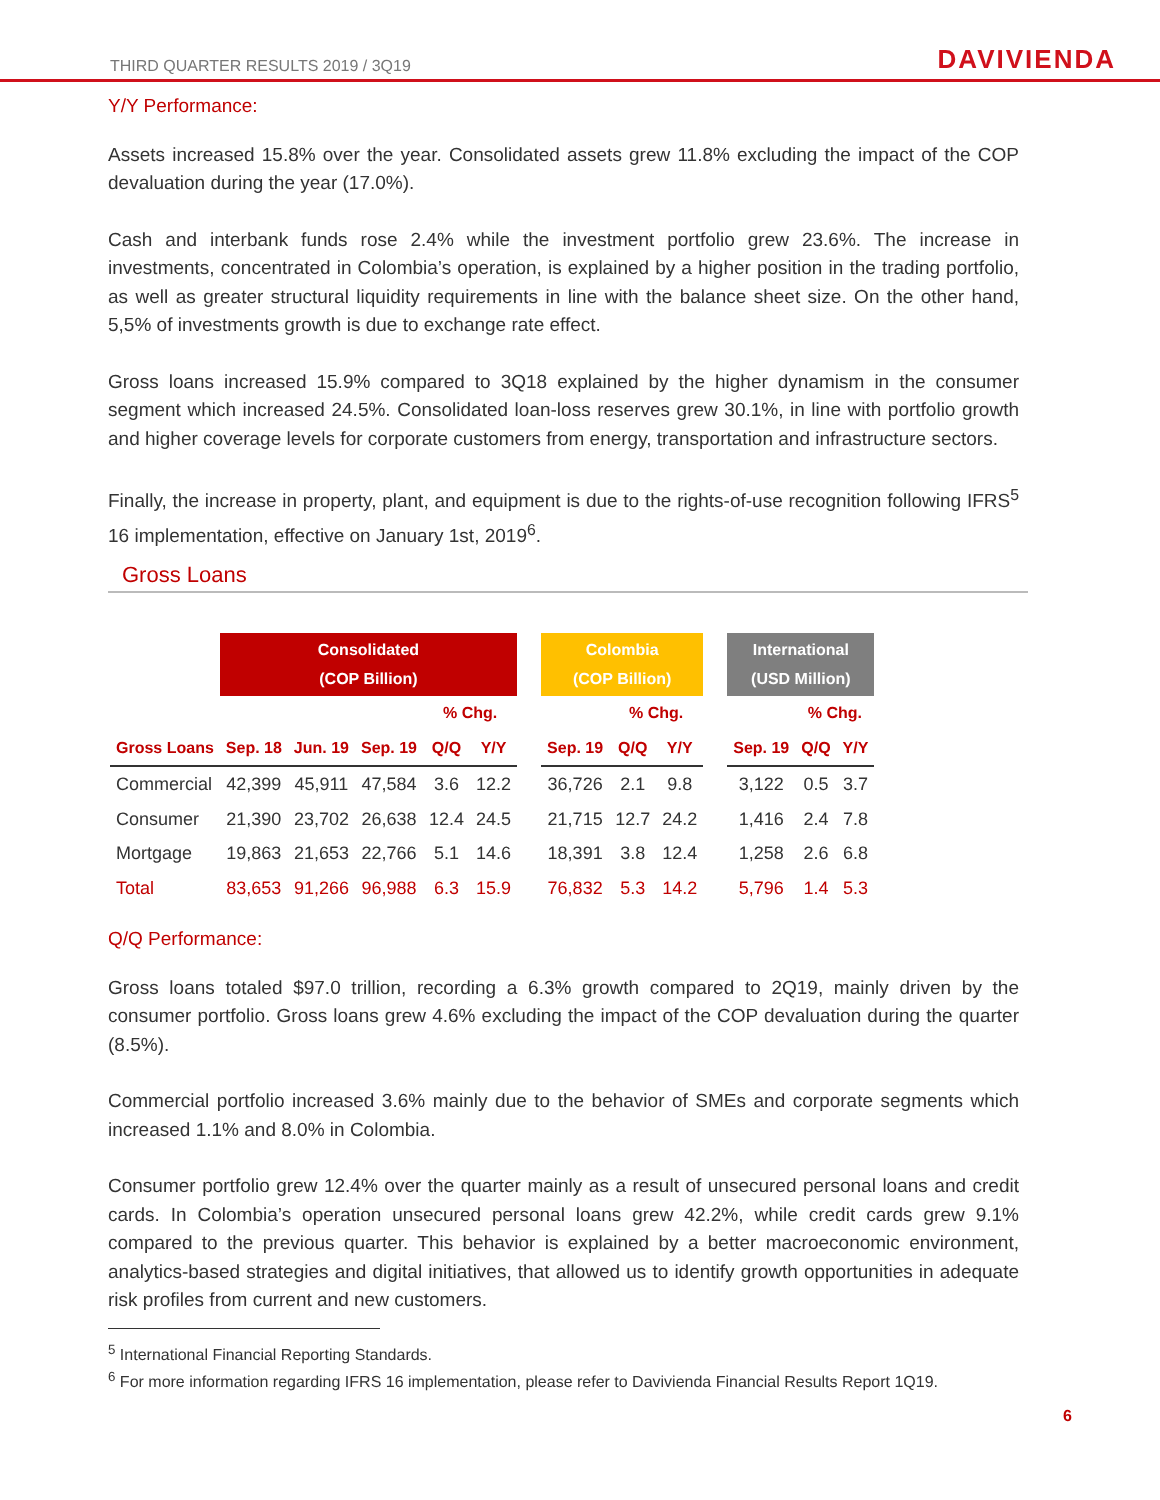THIRD QUARTER RESULTS 2019 / 3Q19 DAVIVIENDA
Y/Y Performance:
Assets increased 15.8% over the year. Consolidated assets grew 11.8% excluding the impact of the COP devaluation during the year (17.0%).
Cash and interbank funds rose 2.4% while the investment portfolio grew 23.6%. The increase in investments, concentrated in Colombia’s operation, is explained by a higher position in the trading portfolio, as well as greater structural liquidity requirements in line with the balance sheet size. On the other hand, 5,5% of investments growth is due to exchange rate effect.
Gross loans increased 15.9% compared to 3Q18 explained by the higher dynamism in the consumer segment which increased 24.5%. Consolidated loan-loss reserves grew 30.1%, in line with portfolio growth and higher coverage levels for corporate customers from energy, transportation and infrastructure sectors.
Finally, the increase in property, plant, and equipment is due to the rights-of-use recognition following IFRS<sup>5</sup> 16 implementation, effective on January 1st, 2019<sup>6</sup>.
Gross Loans
| | Consolidated (COP Billion) | | | | | | Colombia (COP Billion) | | | | International (USD Million) | | |
| --- | --- | --- | --- | --- | --- | --- | --- | --- | --- | --- | --- | --- | --- |
| | | | | % Chg. | | | | % Chg. | | | | % Chg. | |
| Gross Loans | Sep. 18 | Jun. 19 | Sep. 19 | Q/Q | Y/Y | | Sep. 19 | Q/Q | Y/Y | | Sep. 19 | Q/Q | Y/Y |
| Commercial | 42,399 | 45,911 | 47,584 | 3.6 | 12.2 | | 36,726 | 2.1 | 9.8 | | 3,122 | 0.5 | 3.7 |
| Consumer | 21,390 | 23,702 | 26,638 | 12.4 | 24.5 | | 21,715 | 12.7 | 24.2 | | 1,416 | 2.4 | 7.8 |
| Mortgage | 19,863 | 21,653 | 22,766 | 5.1 | 14.6 | | 18,391 | 3.8 | 12.4 | | 1,258 | 2.6 | 6.8 |
| Total | 83,653 | 91,266 | 96,988 | 6.3 | 15.9 | | 76,832 | 5.3 | 14.2 | | 5,796 | 1.4 | 5.3 |
Q/Q Performance:
Gross loans totaled $97.0 trillion, recording a 6.3% growth compared to 2Q19, mainly driven by the consumer portfolio. Gross loans grew 4.6% excluding the impact of the COP devaluation during the quarter (8.5%).
Commercial portfolio increased 3.6% mainly due to the behavior of SMEs and corporate segments which increased 1.1% and 8.0% in Colombia.
Consumer portfolio grew 12.4% over the quarter mainly as a result of unsecured personal loans and credit cards. In Colombia’s operation unsecured personal loans grew 42.2%, while credit cards grew 9.1% compared to the previous quarter. This behavior is explained by a better macroeconomic environment, analytics-based strategies and digital initiatives, that allowed us to identify growth opportunities in adequate risk profiles from current and new customers.
<sup>5</sup> International Financial Reporting Standards.
<sup>6</sup> For more information regarding IFRS 16 implementation, please refer to Davivienda Financial Results Report 1Q19.
6